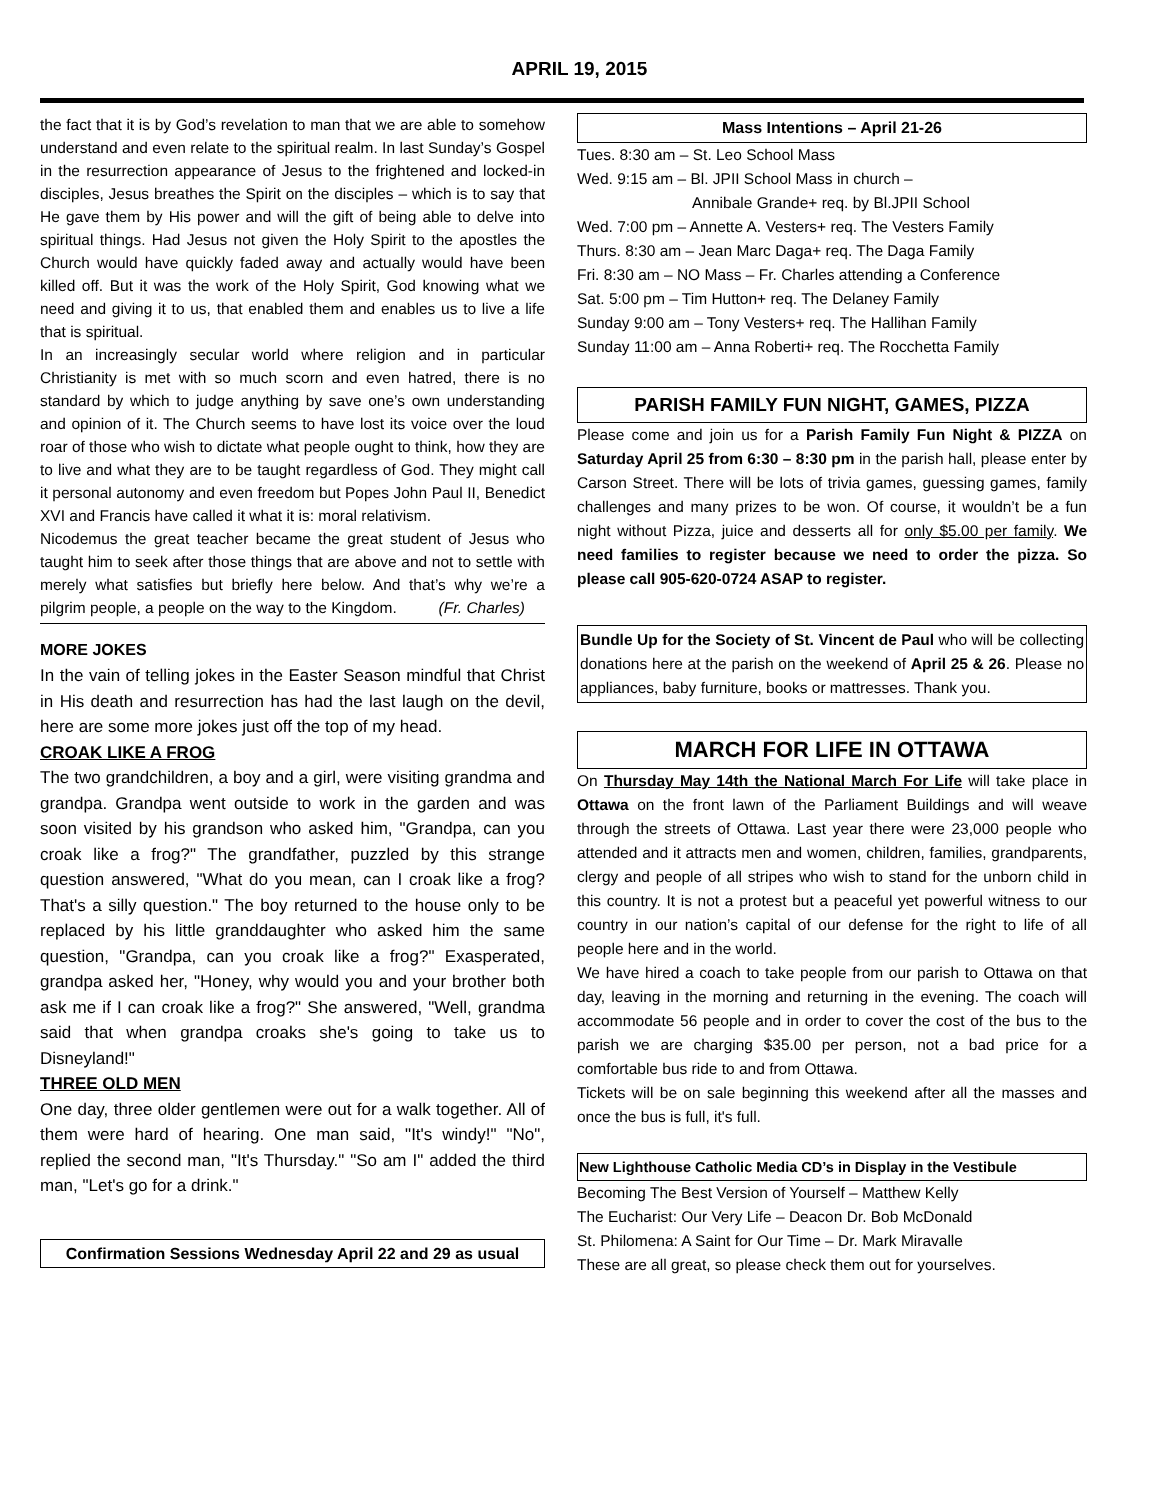APRIL 19, 2015
the fact that it is by God’s revelation to man that we are able to somehow understand and even relate to the spiritual realm. In last Sunday’s Gospel in the resurrection appearance of Jesus to the frightened and locked-in disciples, Jesus breathes the Spirit on the disciples – which is to say that He gave them by His power and will the gift of being able to delve into spiritual things. Had Jesus not given the Holy Spirit to the apostles the Church would have quickly faded away and actually would have been killed off. But it was the work of the Holy Spirit, God knowing what we need and giving it to us, that enabled them and enables us to live a life that is spiritual.
In an increasingly secular world where religion and in particular Christianity is met with so much scorn and even hatred, there is no standard by which to judge anything by save one’s own understanding and opinion of it. The Church seems to have lost its voice over the loud roar of those who wish to dictate what people ought to think, how they are to live and what they are to be taught regardless of God. They might call it personal autonomy and even freedom but Popes John Paul II, Benedict XVI and Francis have called it what it is: moral relativism.
Nicodemus the great teacher became the great student of Jesus who taught him to seek after those things that are above and not to settle with merely what satisfies but briefly here below. And that’s why we’re a pilgrim people, a people on the way to the Kingdom. (Fr. Charles)
MORE JOKES
In the vain of telling jokes in the Easter Season mindful that Christ in His death and resurrection has had the last laugh on the devil, here are some more jokes just off the top of my head.
CROAK LIKE A FROG
The two grandchildren, a boy and a girl, were visiting grandma and grandpa. Grandpa went outside to work in the garden and was soon visited by his grandson who asked him, "Grandpa, can you croak like a frog?" The grandfather, puzzled by this strange question answered, "What do you mean, can I croak like a frog? That's a silly question." The boy returned to the house only to be replaced by his little granddaughter who asked him the same question, "Grandpa, can you croak like a frog?" Exasperated, grandpa asked her, "Honey, why would you and your brother both ask me if I can croak like a frog?" She answered, "Well, grandma said that when grandpa croaks she's going to take us to Disneyland!"
THREE OLD MEN
One day, three older gentlemen were out for a walk together. All of them were hard of hearing. One man said, "It's windy!" "No", replied the second man, "It's Thursday." "So am I" added the third man, "Let's go for a drink."
Confirmation Sessions Wednesday April 22 and 29 as usual
Mass Intentions – April 21-26
Tues. 8:30 am – St. Leo School Mass
Wed. 9:15 am – Bl. JPII School Mass in church –
Annibale Grande+ req. by Bl.JPII School
Wed. 7:00 pm – Annette A. Vesters+ req. The Vesters Family
Thurs. 8:30 am – Jean Marc Daga+ req. The Daga Family
Fri. 8:30 am – NO Mass – Fr. Charles attending a Conference
Sat. 5:00 pm – Tim Hutton+ req. The Delaney Family
Sunday 9:00 am – Tony Vesters+ req. The Hallihan Family
Sunday 11:00 am – Anna Roberti+ req. The Rocchetta Family
PARISH FAMILY FUN NIGHT, GAMES, PIZZA
Please come and join us for a Parish Family Fun Night & PIZZA on Saturday April 25 from 6:30 – 8:30 pm in the parish hall, please enter by Carson Street. There will be lots of trivia games, guessing games, family challenges and many prizes to be won. Of course, it wouldn’t be a fun night without Pizza, juice and desserts all for only $5.00 per family. We need families to register because we need to order the pizza. So please call 905-620-0724 ASAP to register.
Bundle Up for the Society of St. Vincent de Paul who will be collecting donations here at the parish on the weekend of April 25 & 26. Please no appliances, baby furniture, books or mattresses. Thank you.
MARCH FOR LIFE IN OTTAWA
On Thursday May 14th the National March For Life will take place in Ottawa on the front lawn of the Parliament Buildings and will weave through the streets of Ottawa. Last year there were 23,000 people who attended and it attracts men and women, children, families, grandparents, clergy and people of all stripes who wish to stand for the unborn child in this country. It is not a protest but a peaceful yet powerful witness to our country in our nation’s capital of our defense for the right to life of all people here and in the world.
We have hired a coach to take people from our parish to Ottawa on that day, leaving in the morning and returning in the evening. The coach will accommodate 56 people and in order to cover the cost of the bus to the parish we are charging $35.00 per person, not a bad price for a comfortable bus ride to and from Ottawa.
Tickets will be on sale beginning this weekend after all the masses and once the bus is full, it's full.
New Lighthouse Catholic Media CD’s in Display in the Vestibule
Becoming The Best Version of Yourself – Matthew Kelly
The Eucharist: Our Very Life – Deacon Dr. Bob McDonald
St. Philomena: A Saint for Our Time – Dr. Mark Miravalle
These are all great, so please check them out for yourselves.